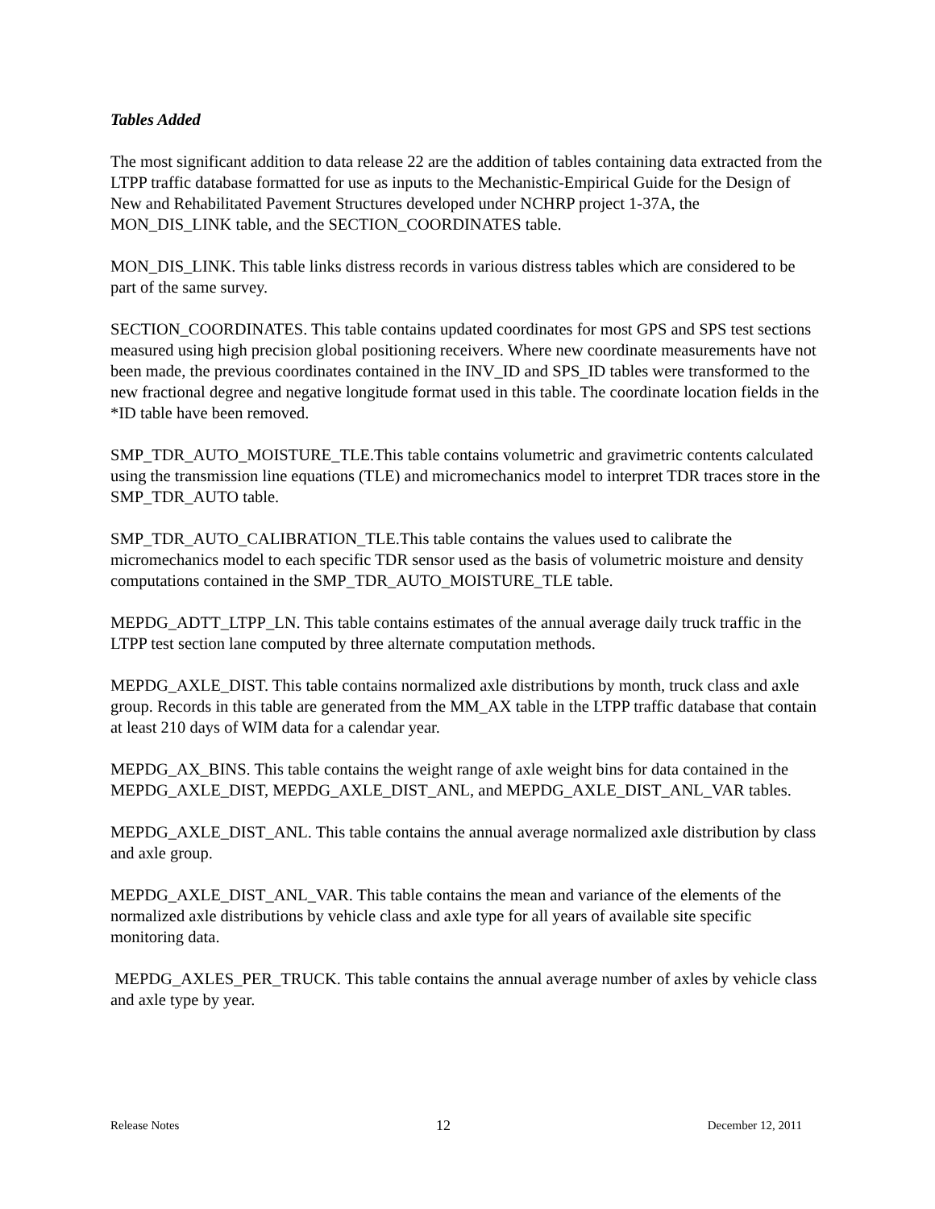Tables Added
The most significant addition to data release 22 are the addition of tables containing data extracted from the LTPP traffic database formatted for use as inputs to the Mechanistic-Empirical Guide for the Design of New and Rehabilitated Pavement Structures developed under NCHRP project 1-37A, the MON_DIS_LINK table, and the SECTION_COORDINATES table.
MON_DIS_LINK. This table links distress records in various distress tables which are considered to be part of the same survey.
SECTION_COORDINATES. This table contains updated coordinates for most GPS and SPS test sections measured using high precision global positioning receivers. Where new coordinate measurements have not been made, the previous coordinates contained in the INV_ID and SPS_ID tables were transformed to the new fractional degree and negative longitude format used in this table. The coordinate location fields in the *ID table have been removed.
SMP_TDR_AUTO_MOISTURE_TLE.This table contains volumetric and gravimetric contents calculated using the transmission line equations (TLE) and micromechanics model to interpret TDR traces store in the SMP_TDR_AUTO table.
SMP_TDR_AUTO_CALIBRATION_TLE.This table contains the values used to calibrate the micromechanics model to each specific TDR sensor used as the basis of volumetric moisture and density computations contained in the SMP_TDR_AUTO_MOISTURE_TLE table.
MEPDG_ADTT_LTPP_LN. This table contains estimates of the annual average daily truck traffic in the LTPP test section lane computed by three alternate computation methods.
MEPDG_AXLE_DIST. This table contains normalized axle distributions by month, truck class and axle group. Records in this table are generated from the MM_AX table in the LTPP traffic database that contain at least 210 days of WIM data for a calendar year.
MEPDG_AX_BINS. This table contains the weight range of axle weight bins for data contained in the MEPDG_AXLE_DIST, MEPDG_AXLE_DIST_ANL, and MEPDG_AXLE_DIST_ANL_VAR tables.
MEPDG_AXLE_DIST_ANL. This table contains the annual average normalized axle distribution by class and axle group.
MEPDG_AXLE_DIST_ANL_VAR. This table contains the mean and variance of the elements of the normalized axle distributions by vehicle class and axle type for all years of available site specific monitoring data.
MEPDG_AXLES_PER_TRUCK. This table contains the annual average number of axles by vehicle class and axle type by year.
Release Notes 12 December 12, 2011